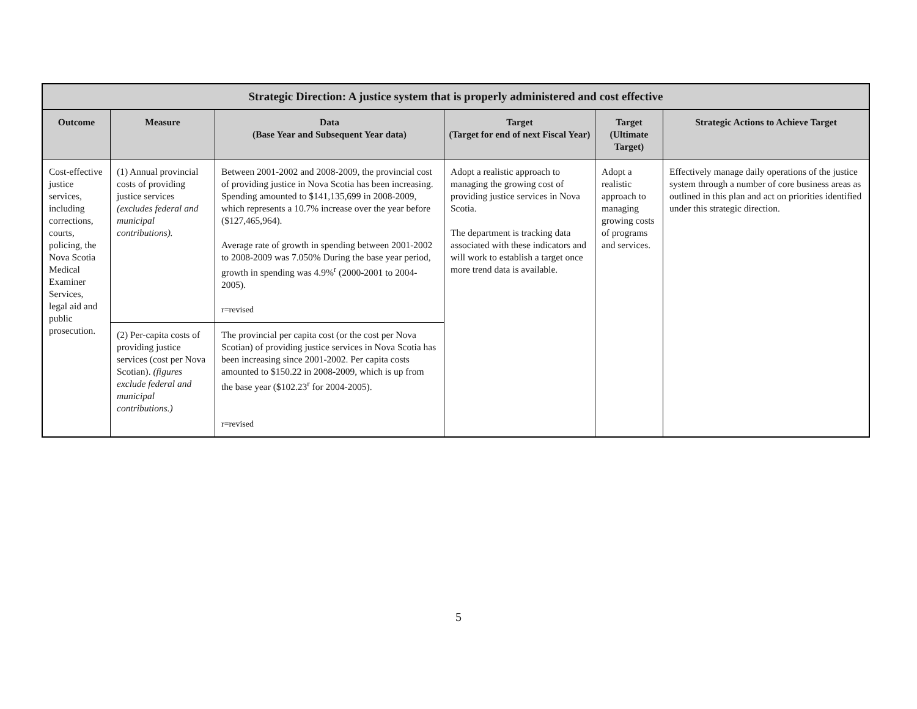| Strategic Direction: A justice system that is properly administered and cost effective | | | | | |
| --- | --- | --- | --- | --- | --- |
| Outcome | Measure | Data (Base Year and Subsequent Year data) | Target (Target for end of next Fiscal Year) | Target (Ultimate Target) | Strategic Actions to Achieve Target |
| Cost-effective justice services, including corrections, courts, policing, the Nova Scotia Medical Examiner Services, legal aid and public prosecution. | (1) Annual provincial costs of providing justice services (excludes federal and municipal contributions). | Between 2001-2002 and 2008-2009, the provincial cost of providing justice in Nova Scotia has been increasing. Spending amounted to $141,135,699 in 2008-2009, which represents a 10.7% increase over the year before ($127,465,964). Average rate of growth in spending between 2001-2002 to 2008-2009 was 7.050% During the base year period, growth in spending was 4.9%<sup>r</sup> (2000-2001 to 2004-2005). r=revised | Adopt a realistic approach to managing the growing cost of providing justice services in Nova Scotia. The department is tracking data associated with these indicators and will work to establish a target once more trend data is available. | Adopt a realistic approach to managing growing costs of programs and services. | Effectively manage daily operations of the justice system through a number of core business areas as outlined in this plan and act on priorities identified under this strategic direction. |
| | (2) Per-capita costs of providing justice services (cost per Nova Scotian). (figures exclude federal and municipal contributions.) | The provincial per capita cost (or the cost per Nova Scotian) of providing justice services in Nova Scotia has been increasing since 2001-2002. Per capita costs amounted to $150.22 in 2008-2009, which is up from the base year ($102.23<sup>r</sup> for 2004-2005). r=revised | | | |
5